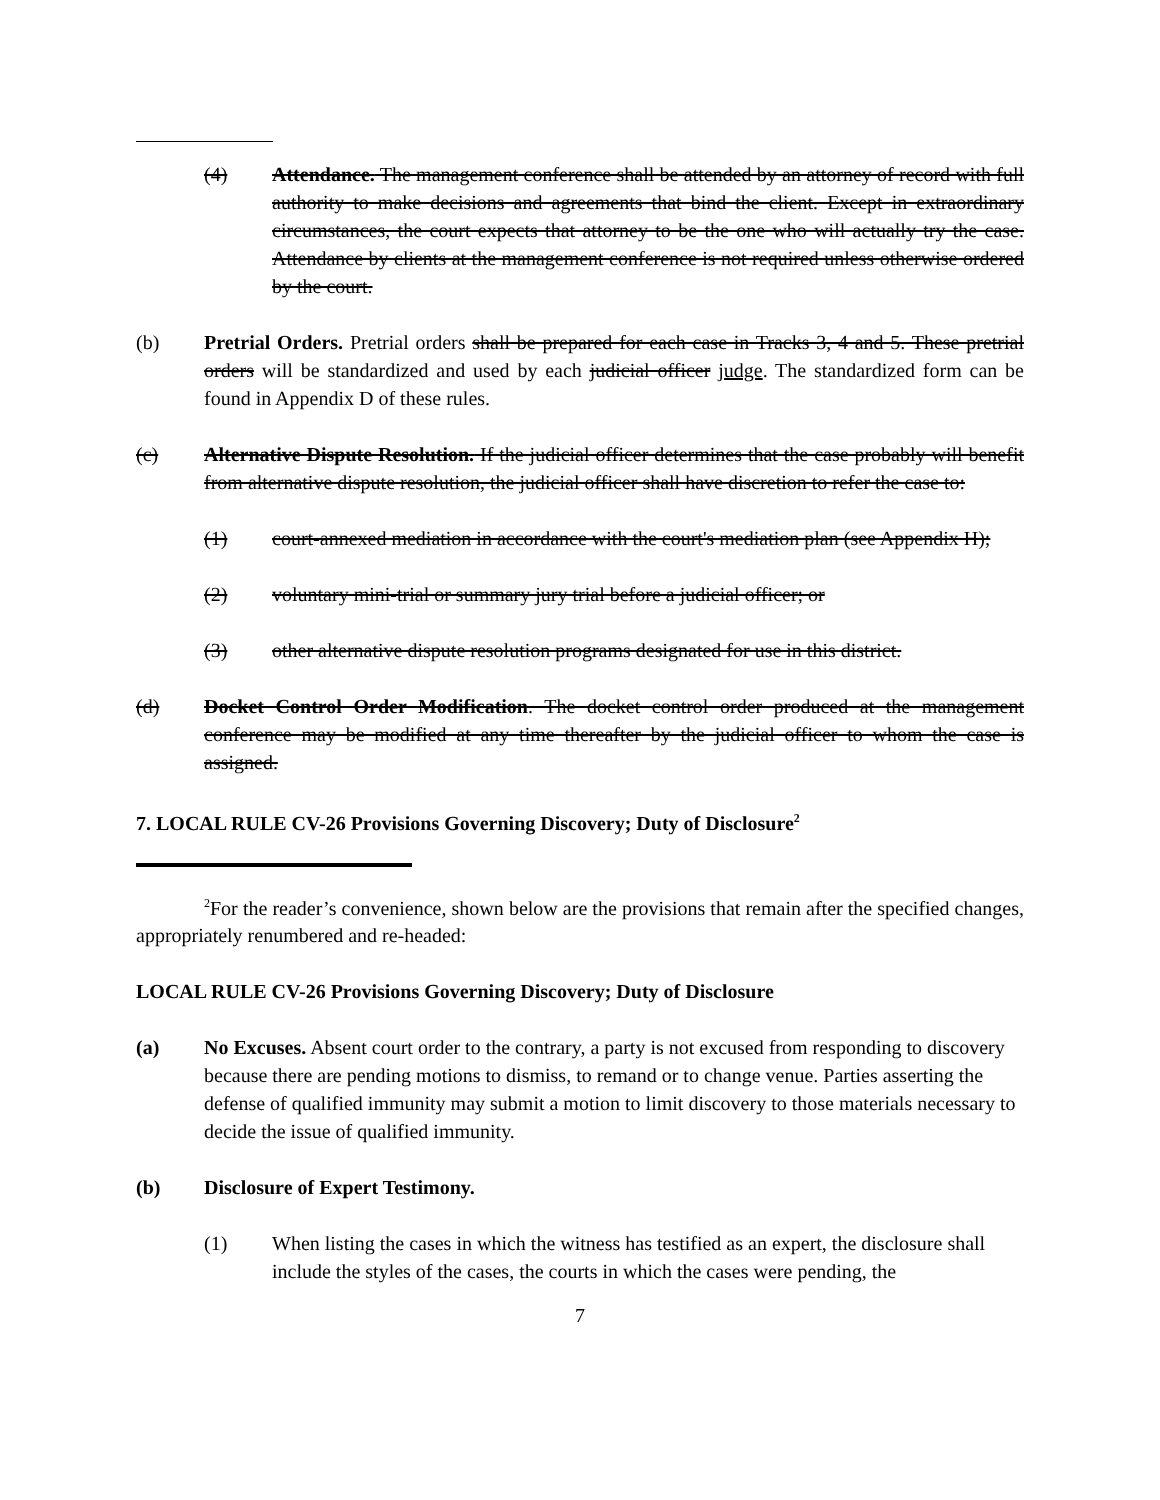(4) Attendance. The management conference shall be attended by an attorney of record with full authority to make decisions and agreements that bind the client. Except in extraordinary circumstances, the court expects that attorney to be the one who will actually try the case. Attendance by clients at the management conference is not required unless otherwise ordered by the court.
(b) Pretrial Orders. Pretrial orders shall be prepared for each case in Tracks 3, 4 and 5. These pretrial orders will be standardized and used by each judicial officer judge. The standardized form can be found in Appendix D of these rules.
(c) Alternative Dispute Resolution. If the judicial officer determines that the case probably will benefit from alternative dispute resolution, the judicial officer shall have discretion to refer the case to:
(1) court-annexed mediation in accordance with the court's mediation plan (see Appendix H);
(2) voluntary mini-trial or summary jury trial before a judicial officer; or
(3) other alternative dispute resolution programs designated for use in this district.
(d) Docket Control Order Modification. The docket control order produced at the management conference may be modified at any time thereafter by the judicial officer to whom the case is assigned.
7. LOCAL RULE CV-26 Provisions Governing Discovery; Duty of Disclosure<sup>2</sup>
<sup>2</sup> For the reader’s convenience, shown below are the provisions that remain after the specified changes, appropriately renumbered and re-headed:
LOCAL RULE CV-26 Provisions Governing Discovery; Duty of Disclosure
(a) No Excuses. Absent court order to the contrary, a party is not excused from responding to discovery because there are pending motions to dismiss, to remand or to change venue. Parties asserting the defense of qualified immunity may submit a motion to limit discovery to those materials necessary to decide the issue of qualified immunity.
(b) Disclosure of Expert Testimony.
(1) When listing the cases in which the witness has testified as an expert, the disclosure shall include the styles of the cases, the courts in which the cases were pending, the
7